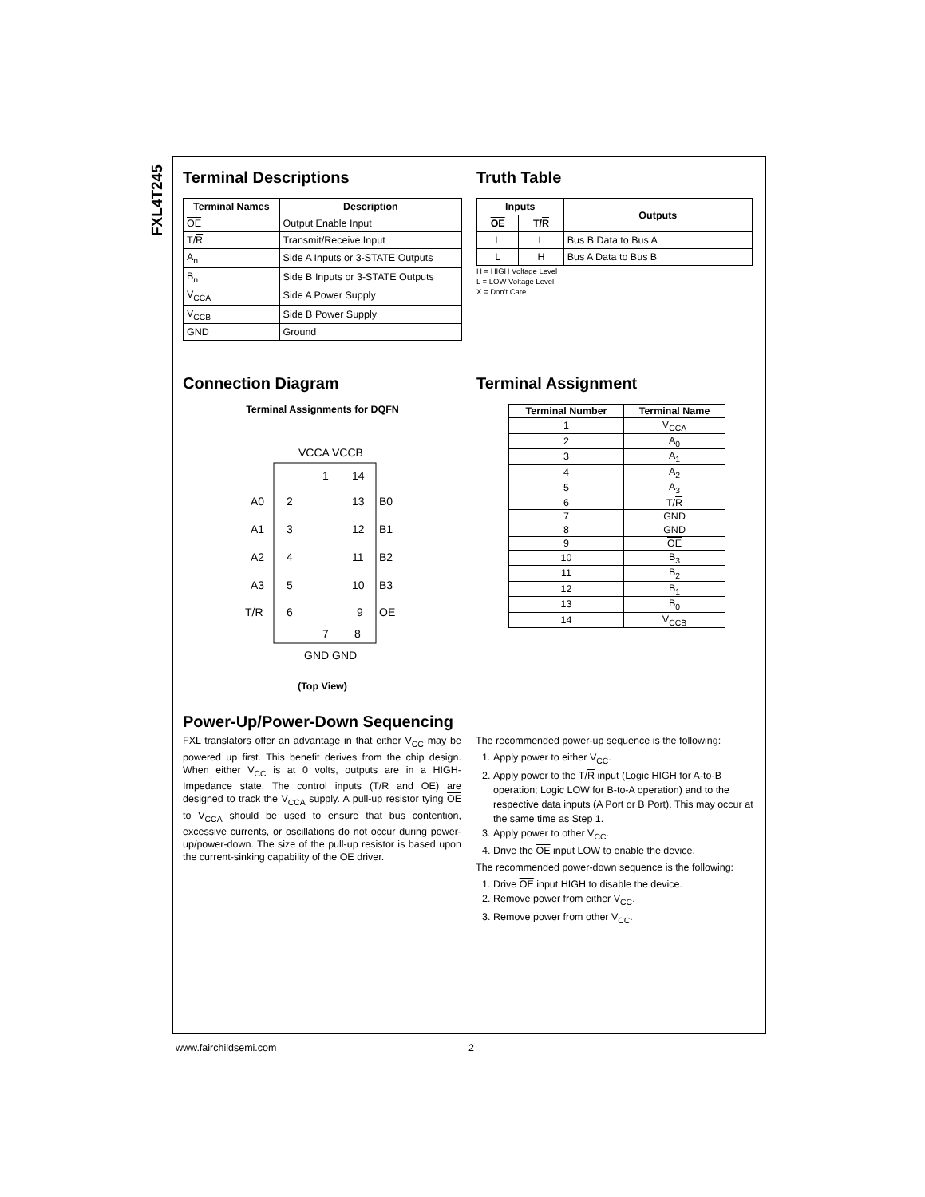FXL4T245
Terminal Descriptions
| Terminal Names | Description |
| --- | --- |
| OE | Output Enable Input |
| T/ R | Transmit/Receive Input |
| A<sub>n</sub> | Side A Inputs or 3-STATE Outputs |
| B<sub>n</sub> | Side B Inputs or 3-STATE Outputs |
| V<sub>CCA</sub> | Side A Power Supply |
| V<sub>CCB</sub> | Side B Power Supply |
| GND | Ground |
Truth Table
| Inputs | | Outputs |
| --- | --- | --- |
| OE | T/ R | |
| L | L | Bus B Data to Bus A |
| L | H | Bus A Data to Bus B |
H = HIGH Voltage Level
L = LOW Voltage Level
X = Don't Care
Connection Diagram
Terminal Assignments for DQFN
VCCA VCCB
1
14
2
3
4
5
6
A0
A1
A2
A3
T/R
13
12
11
10
9
B0
B1
B2
B3
OE
7
8
GND GND
(Top View)
Terminal Assignment
| Terminal Number | Terminal Name |
| --- | --- |
| 1 | V<sub>CCA</sub> |
| 2 | A<sub>0</sub> |
| 3 | A<sub>1</sub> |
| 4 | A<sub>2</sub> |
| 5 | A<sub>3</sub> |
| 6 | T/ R |
| 7 | GND |
| 8 | GND |
| 9 | OE |
| 10 | B<sub>3</sub> |
| 11 | B<sub>2</sub> |
| 12 | B<sub>1</sub> |
| 13 | B<sub>0</sub> |
| 14 | V<sub>CCB</sub> |
Power-Up/Power-Down Sequencing
FXL translators offer an advantage in that either V<sub>CC</sub> may be powered up first. This benefit derives from the chip design. When either V<sub>CC</sub> is at 0 volts, outputs are in a HIGH-Impedance state. The control inputs (T/R and OE) are designed to track the V<sub>CCA</sub> supply. A pull-up resistor tying OE to V<sub>CCA</sub> should be used to ensure that bus contention, excessive currents, or oscillations do not occur during power-up/power-down. The size of the pull-up resistor is based upon the current-sinking capability of the OE driver.
The recommended power-up sequence is the following:
1. Apply power to either V<sub>CC</sub>.
2. Apply power to the T/R input (Logic HIGH for A-to-B operation; Logic LOW for B-to-A operation) and to the respective data inputs (A Port or B Port). This may occur at the same time as Step 1.
3. Apply power to other V<sub>CC</sub>.
4. Drive the OE input LOW to enable the device.
The recommended power-down sequence is the following:
1. Drive OE input HIGH to disable the device.
2. Remove power from either V<sub>CC</sub>.
3. Remove power from other V<sub>CC</sub>.
www.fairchildsemi.com 2